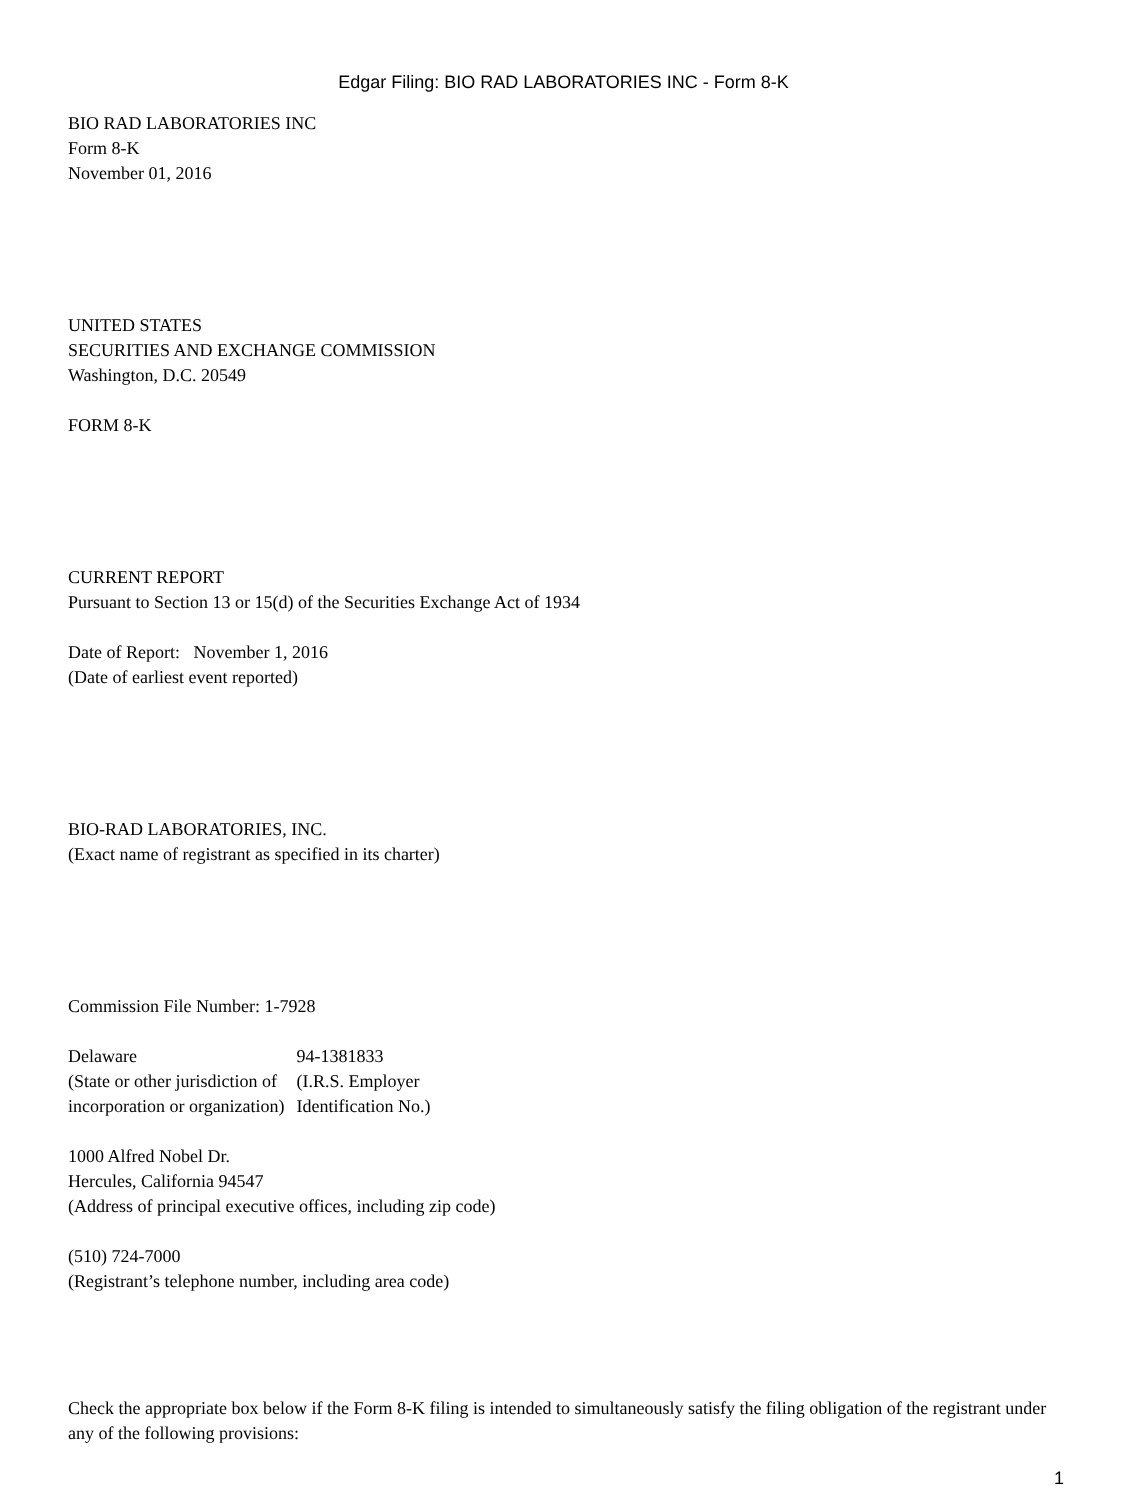Edgar Filing: BIO RAD LABORATORIES INC - Form 8-K
BIO RAD LABORATORIES INC
Form 8-K
November 01, 2016
UNITED STATES
SECURITIES AND EXCHANGE COMMISSION
Washington, D.C. 20549
FORM 8-K
CURRENT REPORT
Pursuant to Section 13 or 15(d) of the Securities Exchange Act of 1934
Date of Report: November 1, 2016
(Date of earliest event reported)
BIO-RAD LABORATORIES, INC.
(Exact name of registrant as specified in its charter)
Commission File Number: 1-7928
| Delaware | 94-1381833 |
| (State or other jurisdiction of incorporation or organization) | (I.R.S. Employer Identification No.) |
1000 Alfred Nobel Dr.
Hercules, California 94547
(Address of principal executive offices, including zip code)
(510) 724-7000
(Registrant’s telephone number, including area code)
Check the appropriate box below if the Form 8-K filing is intended to simultaneously satisfy the filing obligation of the registrant under any of the following provisions:
1